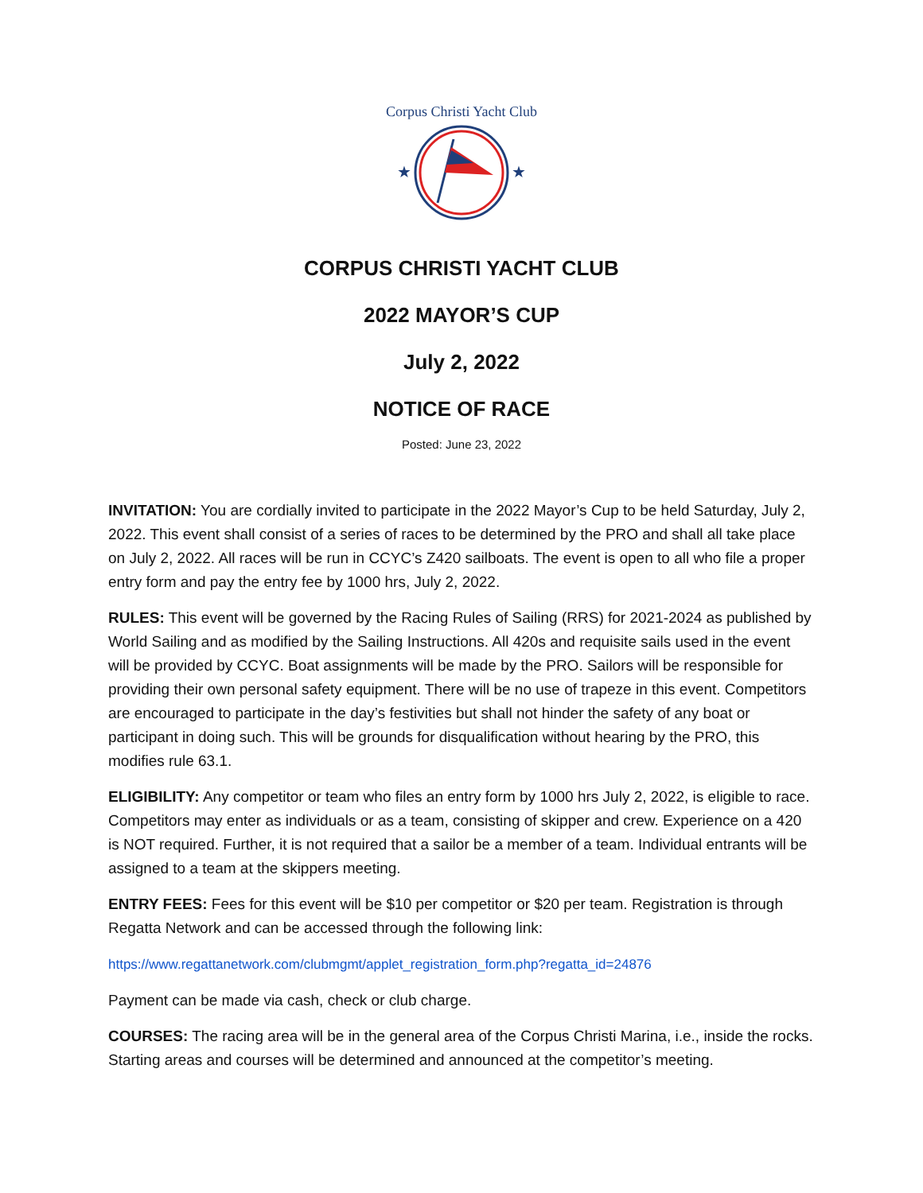Corpus Christi Yacht Club
★
★
CORPUS CHRISTI YACHT CLUB
2022 MAYOR’S CUP
July 2, 2022
NOTICE OF RACE
Posted: June 23, 2022
INVITATION: You are cordially invited to participate in the 2022 Mayor’s Cup to be held Saturday, July 2, 2022. This event shall consist of a series of races to be determined by the PRO and shall all take place on July 2, 2022. All races will be run in CCYC’s Z420 sailboats. The event is open to all who file a proper entry form and pay the entry fee by 1000 hrs, July 2, 2022.
RULES: This event will be governed by the Racing Rules of Sailing (RRS) for 2021-2024 as published by World Sailing and as modified by the Sailing Instructions. All 420s and requisite sails used in the event will be provided by CCYC. Boat assignments will be made by the PRO. Sailors will be responsible for providing their own personal safety equipment. There will be no use of trapeze in this event. Competitors are encouraged to participate in the day’s festivities but shall not hinder the safety of any boat or participant in doing such. This will be grounds for disqualification without hearing by the PRO, this modifies rule 63.1.
ELIGIBILITY: Any competitor or team who files an entry form by 1000 hrs July 2, 2022, is eligible to race. Competitors may enter as individuals or as a team, consisting of skipper and crew. Experience on a 420 is NOT required. Further, it is not required that a sailor be a member of a team. Individual entrants will be assigned to a team at the skippers meeting.
ENTRY FEES: Fees for this event will be $10 per competitor or $20 per team. Registration is through Regatta Network and can be accessed through the following link:
https://www.regattanetwork.com/clubmgmt/applet_registration_form.php?regatta_id=24876
Payment can be made via cash, check or club charge.
COURSES: The racing area will be in the general area of the Corpus Christi Marina, i.e., inside the rocks. Starting areas and courses will be determined and announced at the competitor’s meeting.